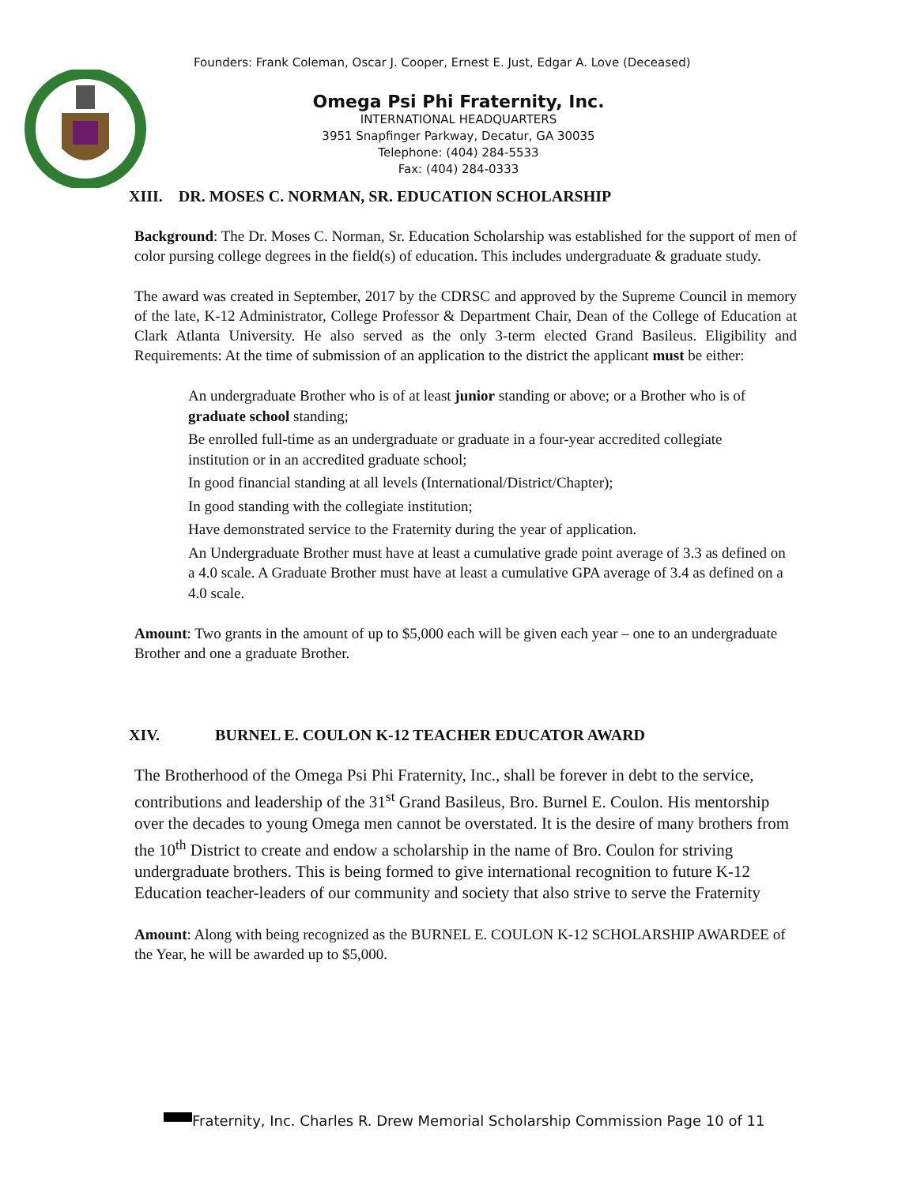Founders: Frank Coleman, Oscar J. Cooper, Ernest E. Just, Edgar A. Love (Deceased)
Omega Psi Phi Fraternity, Inc.
INTERNATIONAL HEADQUARTERS
3951 Snapfinger Parkway, Decatur, GA 30035
Telephone: (404) 284-5533
Fax: (404) 284-0333
XIII. DR. MOSES C. NORMAN, SR. EDUCATION SCHOLARSHIP
Background: The Dr. Moses C. Norman, Sr. Education Scholarship was established for the support of men of color pursing college degrees in the field(s) of education. This includes undergraduate & graduate study.
The award was created in September, 2017 by the CDRSC and approved by the Supreme Council in memory of the late, K-12 Administrator, College Professor & Department Chair, Dean of the College of Education at Clark Atlanta University. He also served as the only 3-term elected Grand Basileus. Eligibility and Requirements: At the time of submission of an application to the district the applicant must be either:
An undergraduate Brother who is of at least junior standing or above; or a Brother who is of graduate school standing;
Be enrolled full-time as an undergraduate or graduate in a four-year accredited collegiate institution or in an accredited graduate school;
In good financial standing at all levels (International/District/Chapter);
In good standing with the collegiate institution;
Have demonstrated service to the Fraternity during the year of application.
An Undergraduate Brother must have at least a cumulative grade point average of 3.3 as defined on a 4.0 scale. A Graduate Brother must have at least a cumulative GPA average of 3.4 as defined on a 4.0 scale.
Amount: Two grants in the amount of up to $5,000 each will be given each year – one to an undergraduate Brother and one a graduate Brother.
XIV. BURNEL E. COULON K-12 TEACHER EDUCATOR AWARD
The Brotherhood of the Omega Psi Phi Fraternity, Inc., shall be forever in debt to the service, contributions and leadership of the 31<sup>st</sup> Grand Basileus, Bro. Burnel E. Coulon. His mentorship over the decades to young Omega men cannot be overstated. It is the desire of many brothers from the 10<sup>th</sup> District to create and endow a scholarship in the name of Bro. Coulon for striving undergraduate brothers. This is being formed to give international recognition to future K-12 Education teacher-leaders of our community and society that also strive to serve the Fraternity
Amount: Along with being recognized as the BURNEL E. COULON K-12 SCHOLARSHIP AWARDEE of the Year, he will be awarded up to $5,000.
Fraternity, Inc. Charles R. Drew Memorial Scholarship Commission Page 10 of 11